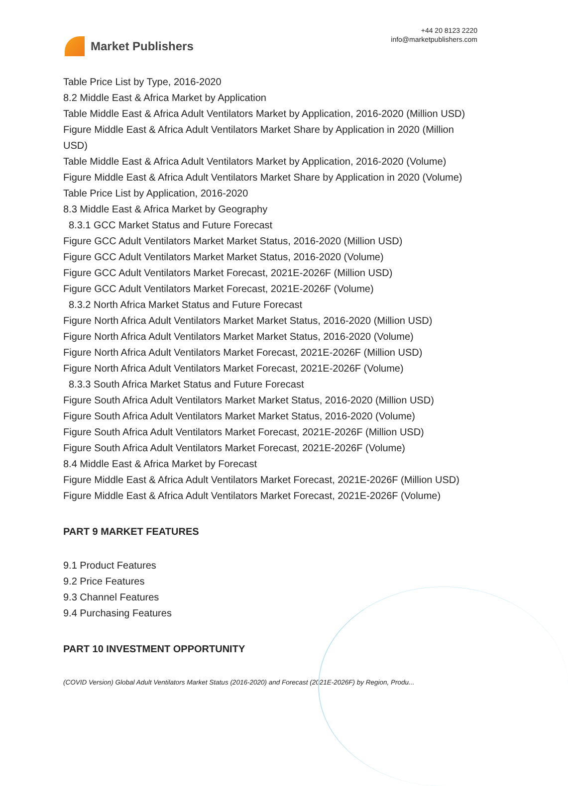Market Publishers
+44 20 8123 2220
info@marketpublishers.com
Table Price List by Type, 2016-2020
8.2 Middle East & Africa Market by Application
Table Middle East & Africa Adult Ventilators Market by Application, 2016-2020 (Million USD)
Figure Middle East & Africa Adult Ventilators Market Share by Application in 2020 (Million USD)
Table Middle East & Africa Adult Ventilators Market by Application, 2016-2020 (Volume)
Figure Middle East & Africa Adult Ventilators Market Share by Application in 2020 (Volume)
Table Price List by Application, 2016-2020
8.3 Middle East & Africa Market by Geography
8.3.1 GCC Market Status and Future Forecast
Figure GCC Adult Ventilators Market Market Status, 2016-2020 (Million USD)
Figure GCC Adult Ventilators Market Market Status, 2016-2020 (Volume)
Figure GCC Adult Ventilators Market Forecast, 2021E-2026F (Million USD)
Figure GCC Adult Ventilators Market Forecast, 2021E-2026F (Volume)
8.3.2 North Africa Market Status and Future Forecast
Figure North Africa Adult Ventilators Market Market Status, 2016-2020 (Million USD)
Figure North Africa Adult Ventilators Market Market Status, 2016-2020 (Volume)
Figure North Africa Adult Ventilators Market Forecast, 2021E-2026F (Million USD)
Figure North Africa Adult Ventilators Market Forecast, 2021E-2026F (Volume)
8.3.3 South Africa Market Status and Future Forecast
Figure South Africa Adult Ventilators Market Market Status, 2016-2020 (Million USD)
Figure South Africa Adult Ventilators Market Market Status, 2016-2020 (Volume)
Figure South Africa Adult Ventilators Market Forecast, 2021E-2026F (Million USD)
Figure South Africa Adult Ventilators Market Forecast, 2021E-2026F (Volume)
8.4 Middle East & Africa Market by Forecast
Figure Middle East & Africa Adult Ventilators Market Forecast, 2021E-2026F (Million USD)
Figure Middle East & Africa Adult Ventilators Market Forecast, 2021E-2026F (Volume)
PART 9 MARKET FEATURES
9.1 Product Features
9.2 Price Features
9.3 Channel Features
9.4 Purchasing Features
PART 10 INVESTMENT OPPORTUNITY
(COVID Version) Global Adult Ventilators Market Status (2016-2020) and Forecast (2021E-2026F) by Region, Produ...